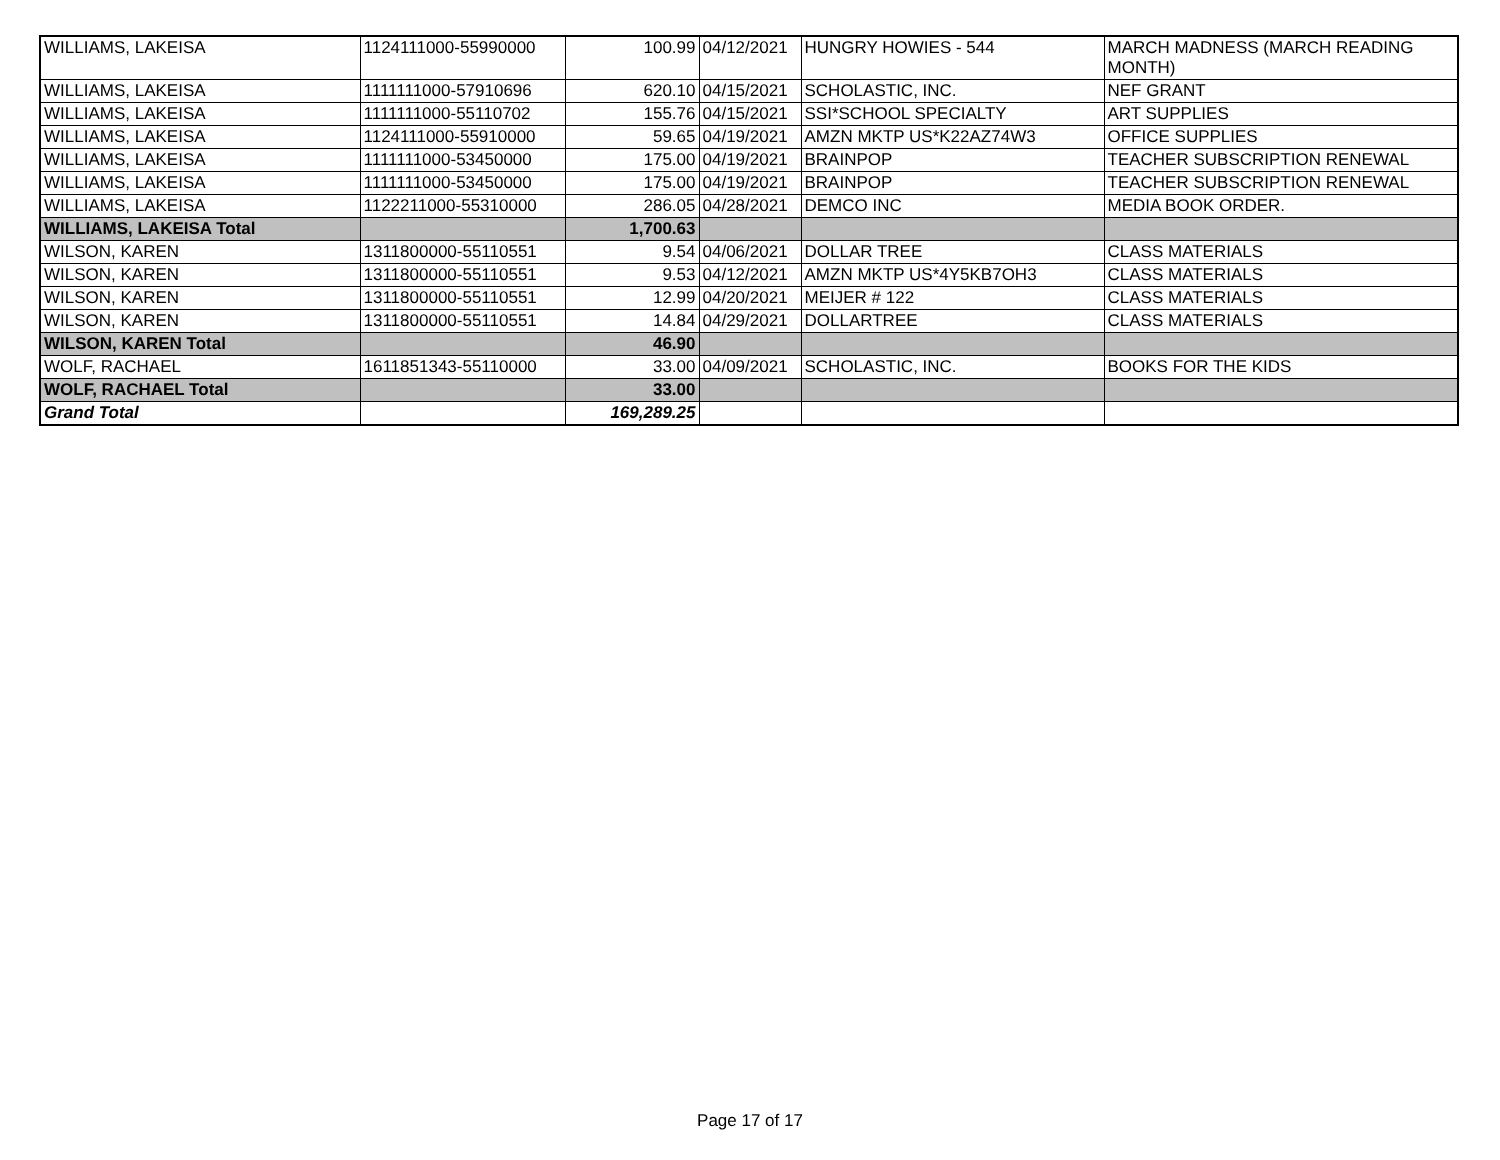| WILLIAMS, LAKEISA | 1124111000-55990000 | 100.99 | 04/12/2021 | HUNGRY HOWIES - 544 | MARCH MADNESS (MARCH READING MONTH) |
| WILLIAMS, LAKEISA | 1111111000-57910696 | 620.10 | 04/15/2021 | SCHOLASTIC, INC. | NEF GRANT |
| WILLIAMS, LAKEISA | 1111111000-55110702 | 155.76 | 04/15/2021 | SSI*SCHOOL SPECIALTY | ART SUPPLIES |
| WILLIAMS, LAKEISA | 1124111000-55910000 | 59.65 | 04/19/2021 | AMZN MKTP US*K22AZ74W3 | OFFICE SUPPLIES |
| WILLIAMS, LAKEISA | 1111111000-53450000 | 175.00 | 04/19/2021 | BRAINPOP | TEACHER SUBSCRIPTION RENEWAL |
| WILLIAMS, LAKEISA | 1111111000-53450000 | 175.00 | 04/19/2021 | BRAINPOP | TEACHER SUBSCRIPTION RENEWAL |
| WILLIAMS, LAKEISA | 1122211000-55310000 | 286.05 | 04/28/2021 | DEMCO INC | MEDIA BOOK ORDER. |
| WILLIAMS, LAKEISA Total | | 1,700.63 | | | |
| WILSON, KAREN | 1311800000-55110551 | 9.54 | 04/06/2021 | DOLLAR TREE | CLASS MATERIALS |
| WILSON, KAREN | 1311800000-55110551 | 9.53 | 04/12/2021 | AMZN MKTP US*4Y5KB7OH3 | CLASS MATERIALS |
| WILSON, KAREN | 1311800000-55110551 | 12.99 | 04/20/2021 | MEIJER # 122 | CLASS MATERIALS |
| WILSON, KAREN | 1311800000-55110551 | 14.84 | 04/29/2021 | DOLLARTREE | CLASS MATERIALS |
| WILSON, KAREN Total | | 46.90 | | | |
| WOLF, RACHAEL | 1611851343-55110000 | 33.00 | 04/09/2021 | SCHOLASTIC, INC. | BOOKS FOR THE KIDS |
| WOLF, RACHAEL Total | | 33.00 | | | |
| Grand Total | | 169,289.25 | | | |
Page 17 of 17